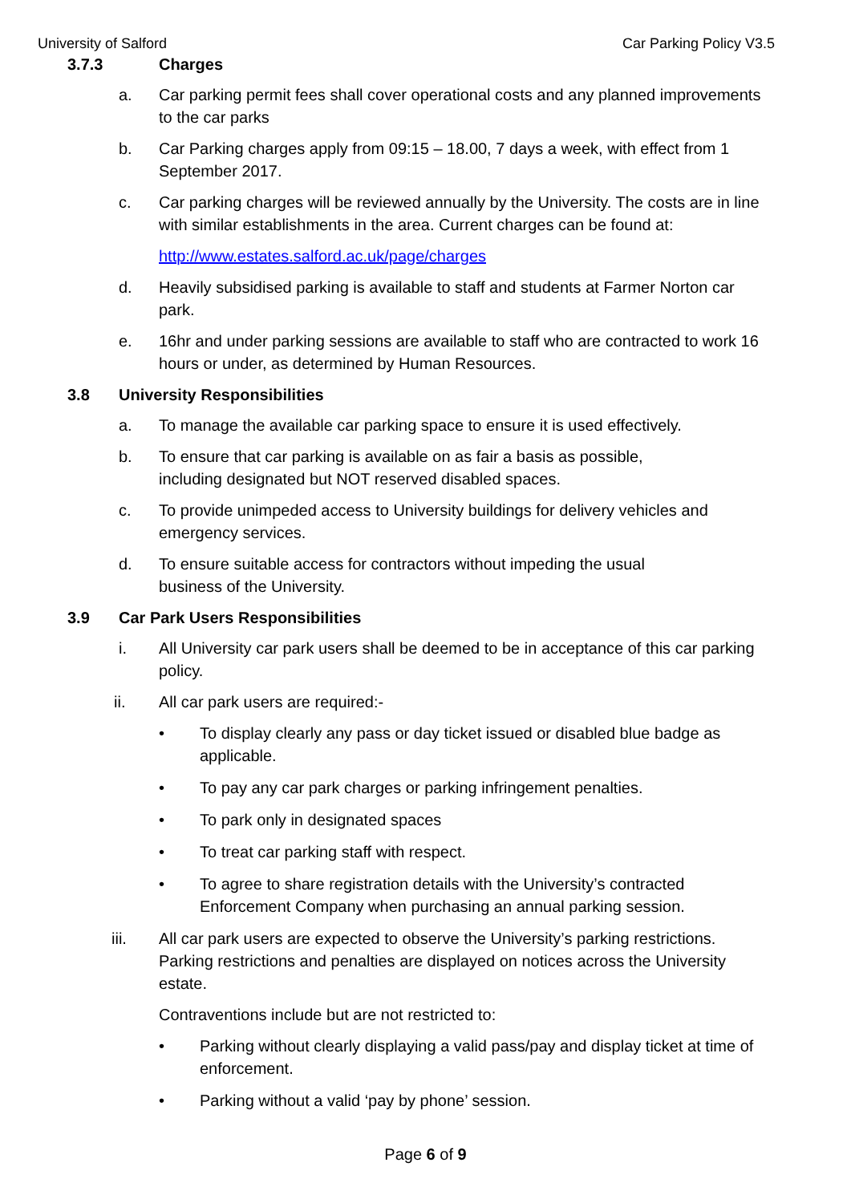University of Salford Car Parking Policy V3.5
3.7.3 Charges
a. Car parking permit fees shall cover operational costs and any planned improvements to the car parks
b. Car Parking charges apply from 09:15 – 18.00, 7 days a week, with effect from 1 September 2017.
c. Car parking charges will be reviewed annually by the University. The costs are in line with similar establishments in the area. Current charges can be found at:
http://www.estates.salford.ac.uk/page/charges
d. Heavily subsidised parking is available to staff and students at Farmer Norton car park.
e. 16hr and under parking sessions are available to staff who are contracted to work 16 hours or under, as determined by Human Resources.
3.8 University Responsibilities
a. To manage the available car parking space to ensure it is used effectively.
b. To ensure that car parking is available on as fair a basis as possible,
including designated but NOT reserved disabled spaces.
c. To provide unimpeded access to University buildings for delivery vehicles and emergency services.
d. To ensure suitable access for contractors without impeding the usual
business of the University.
3.9 Car Park Users Responsibilities
i. All University car park users shall be deemed to be in acceptance of this car parking policy.
ii. All car park users are required:-
• To display clearly any pass or day ticket issued or disabled blue badge as applicable.
• To pay any car park charges or parking infringement penalties.
• To park only in designated spaces
• To treat car parking staff with respect.
• To agree to share registration details with the University’s contracted Enforcement Company when purchasing an annual parking session.
iii. All car park users are expected to observe the University’s parking restrictions. Parking restrictions and penalties are displayed on notices across the University estate.
Contraventions include but are not restricted to:
• Parking without clearly displaying a valid pass/pay and display ticket at time of enforcement.
• Parking without a valid ‘pay by phone’ session.
Page 6 of 9